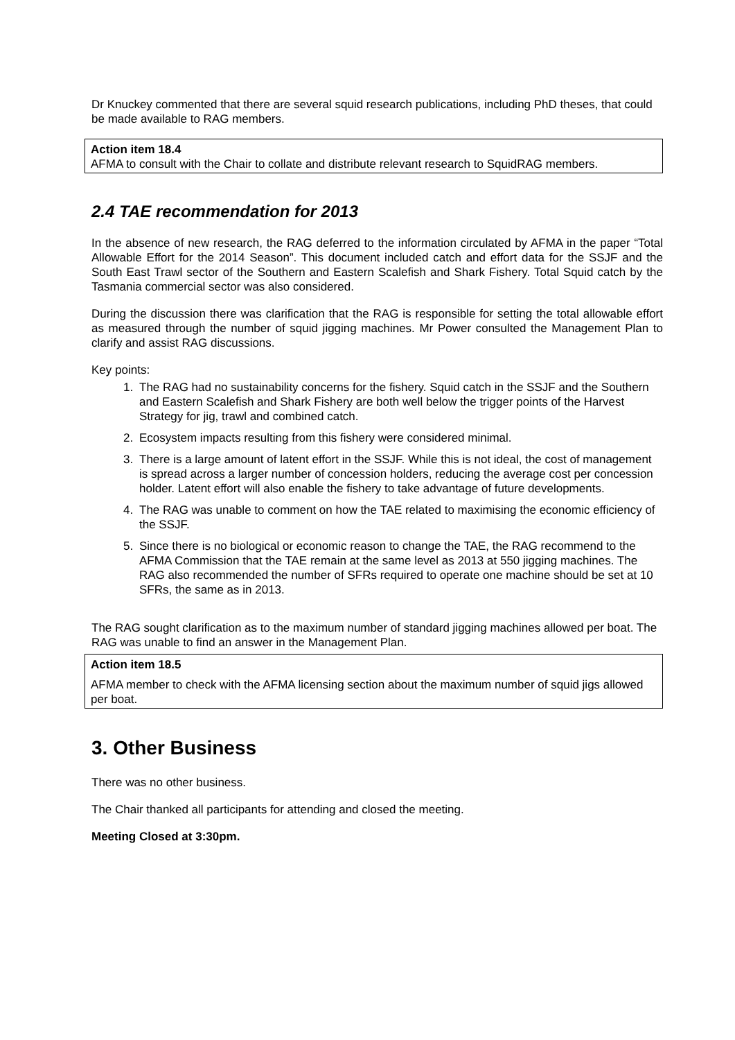Dr Knuckey commented that there are several squid research publications, including PhD theses, that could be made available to RAG members.
Action item 18.4
AFMA to consult with the Chair to collate and distribute relevant research to SquidRAG members.
2.4 TAE recommendation for 2013
In the absence of new research, the RAG deferred to the information circulated by AFMA in the paper “Total Allowable Effort for the 2014 Season”. This document included catch and effort data for the SSJF and the South East Trawl sector of the Southern and Eastern Scalefish and Shark Fishery. Total Squid catch by the Tasmania commercial sector was also considered.
During the discussion there was clarification that the RAG is responsible for setting the total allowable effort as measured through the number of squid jigging machines. Mr Power consulted the Management Plan to clarify and assist RAG discussions.
Key points:
1. The RAG had no sustainability concerns for the fishery. Squid catch in the SSJF and the Southern and Eastern Scalefish and Shark Fishery are both well below the trigger points of the Harvest Strategy for jig, trawl and combined catch.
2. Ecosystem impacts resulting from this fishery were considered minimal.
3. There is a large amount of latent effort in the SSJF. While this is not ideal, the cost of management is spread across a larger number of concession holders, reducing the average cost per concession holder. Latent effort will also enable the fishery to take advantage of future developments.
4. The RAG was unable to comment on how the TAE related to maximising the economic efficiency of the SSJF.
5. Since there is no biological or economic reason to change the TAE, the RAG recommend to the AFMA Commission that the TAE remain at the same level as 2013 at 550 jigging machines. The RAG also recommended the number of SFRs required to operate one machine should be set at 10 SFRs, the same as in 2013.
The RAG sought clarification as to the maximum number of standard jigging machines allowed per boat. The RAG was unable to find an answer in the Management Plan.
Action item 18.5
AFMA member to check with the AFMA licensing section about the maximum number of squid jigs allowed per boat.
3. Other Business
There was no other business.
The Chair thanked all participants for attending and closed the meeting.
Meeting Closed at 3:30pm.